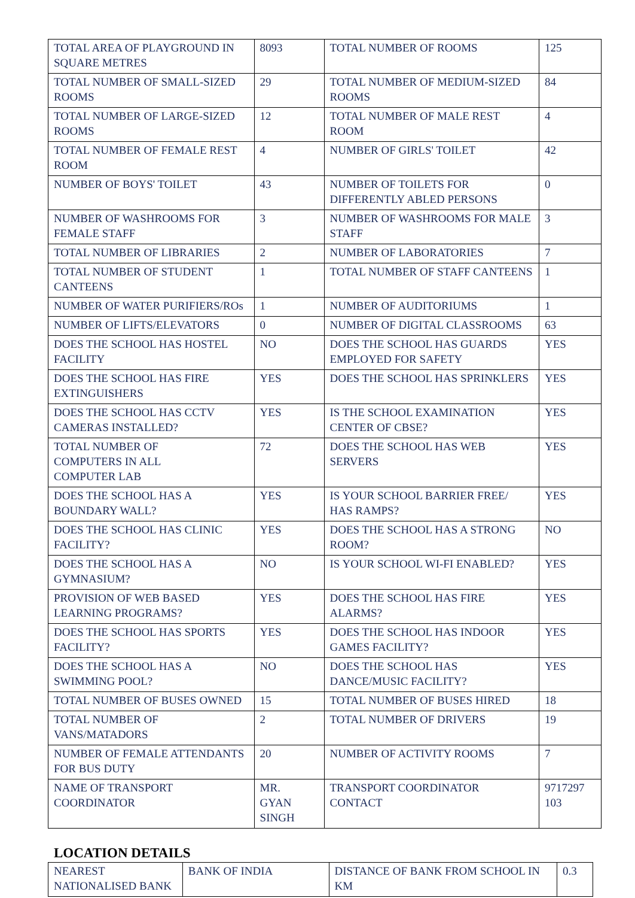| TOTAL AREA OF PLAYGROUND IN SQUARE METRES | 8093 | TOTAL NUMBER OF ROOMS | 125 |
| TOTAL NUMBER OF SMALL-SIZED ROOMS | 29 | TOTAL NUMBER OF MEDIUM-SIZED ROOMS | 84 |
| TOTAL NUMBER OF LARGE-SIZED ROOMS | 12 | TOTAL NUMBER OF MALE REST ROOM | 4 |
| TOTAL NUMBER OF FEMALE REST ROOM | 4 | NUMBER OF GIRLS' TOILET | 42 |
| NUMBER OF BOYS' TOILET | 43 | NUMBER OF TOILETS FOR DIFFERENTLY ABLED PERSONS | 0 |
| NUMBER OF WASHROOMS FOR FEMALE STAFF | 3 | NUMBER OF WASHROOMS FOR MALE STAFF | 3 |
| TOTAL NUMBER OF LIBRARIES | 2 | NUMBER OF LABORATORIES | 7 |
| TOTAL NUMBER OF STUDENT CANTEENS | 1 | TOTAL NUMBER OF STAFF CANTEENS | 1 |
| NUMBER OF WATER PURIFIERS/ROs | 1 | NUMBER OF AUDITORIUMS | 1 |
| NUMBER OF LIFTS/ELEVATORS | 0 | NUMBER OF DIGITAL CLASSROOMS | 63 |
| DOES THE SCHOOL HAS HOSTEL FACILITY | NO | DOES THE SCHOOL HAS GUARDS EMPLOYED FOR SAFETY | YES |
| DOES THE SCHOOL HAS FIRE EXTINGUISHERS | YES | DOES THE SCHOOL HAS SPRINKLERS | YES |
| DOES THE SCHOOL HAS CCTV CAMERAS INSTALLED? | YES | IS THE SCHOOL EXAMINATION CENTER OF CBSE? | YES |
| TOTAL NUMBER OF COMPUTERS IN ALL COMPUTER LAB | 72 | DOES THE SCHOOL HAS WEB SERVERS | YES |
| DOES THE SCHOOL HAS A BOUNDARY WALL? | YES | IS YOUR SCHOOL BARRIER FREE/ HAS RAMPS? | YES |
| DOES THE SCHOOL HAS CLINIC FACILITY? | YES | DOES THE SCHOOL HAS A STRONG ROOM? | NO |
| DOES THE SCHOOL HAS A GYMNASIUM? | NO | IS YOUR SCHOOL WI-FI ENABLED? | YES |
| PROVISION OF WEB BASED LEARNING PROGRAMS? | YES | DOES THE SCHOOL HAS FIRE ALARMS? | YES |
| DOES THE SCHOOL HAS SPORTS FACILITY? | YES | DOES THE SCHOOL HAS INDOOR GAMES FACILITY? | YES |
| DOES THE SCHOOL HAS A SWIMMING POOL? | NO | DOES THE SCHOOL HAS DANCE/MUSIC FACILITY? | YES |
| TOTAL NUMBER OF BUSES OWNED | 15 | TOTAL NUMBER OF BUSES HIRED | 18 |
| TOTAL NUMBER OF VANS/MATADORS | 2 | TOTAL NUMBER OF DRIVERS | 19 |
| NUMBER OF FEMALE ATTENDANTS FOR BUS DUTY | 20 | NUMBER OF ACTIVITY ROOMS | 7 |
| NAME OF TRANSPORT COORDINATOR | MR. GYAN SINGH | TRANSPORT COORDINATOR CONTACT | 9717297 103 |
LOCATION DETAILS
| NEAREST NATIONALISED BANK | BANK OF INDIA | DISTANCE OF BANK FROM SCHOOL IN KM | 0.3 |